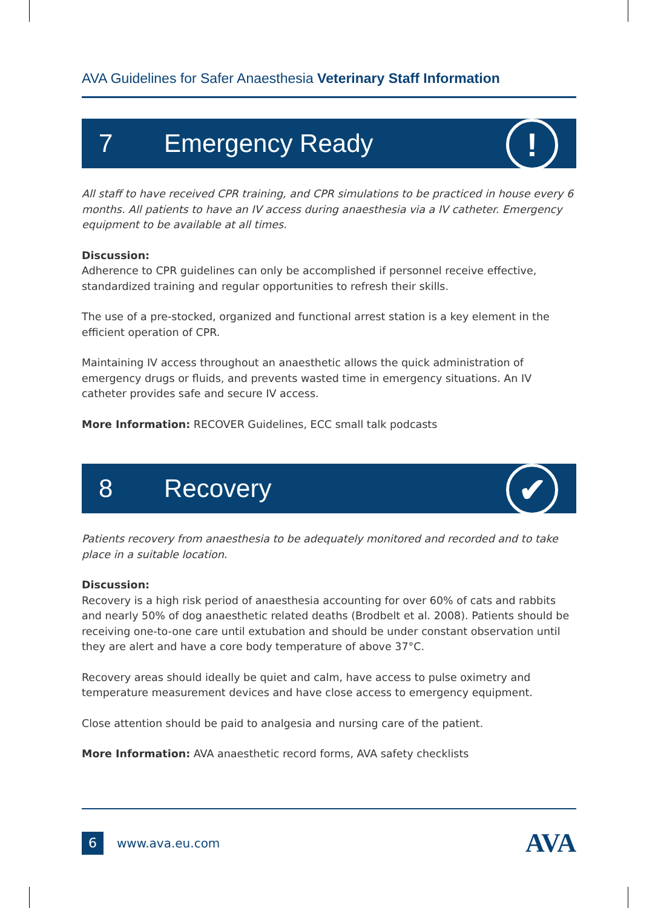AVA Guidelines for Safer Anaesthesia Veterinary Staff Information
7 Emergency Ready!
All staff to have received CPR training, and CPR simulations to be practiced in house every 6 months. All patients to have an IV access during anaesthesia via a IV catheter. Emergency equipment to be available at all times.
Discussion:
Adherence to CPR guidelines can only be accomplished if personnel receive effective, standardized training and regular opportunities to refresh their skills.
The use of a pre-stocked, organized and functional arrest station is a key element in the efficient operation of CPR.
Maintaining IV access throughout an anaesthetic allows the quick administration of emergency drugs or fluids, and prevents wasted time in emergency situations. An IV catheter provides safe and secure IV access.
More Information: RECOVER Guidelines, ECC small talk podcasts
8 Recovery ✔
Patients recovery from anaesthesia to be adequately monitored and recorded and to take place in a suitable location.
Discussion:
Recovery is a high risk period of anaesthesia accounting for over 60% of cats and rabbits and nearly 50% of dog anaesthetic related deaths (Brodbelt et al. 2008). Patients should be receiving one-to-one care until extubation and should be under constant observation until they are alert and have a core body temperature of above 37°C.
Recovery areas should ideally be quiet and calm, have access to pulse oximetry and temperature measurement devices and have close access to emergency equipment.
Close attention should be paid to analgesia and nursing care of the patient.
More Information: AVA anaesthetic record forms, AVA safety checklists
6 www.ava.eu.com AVA